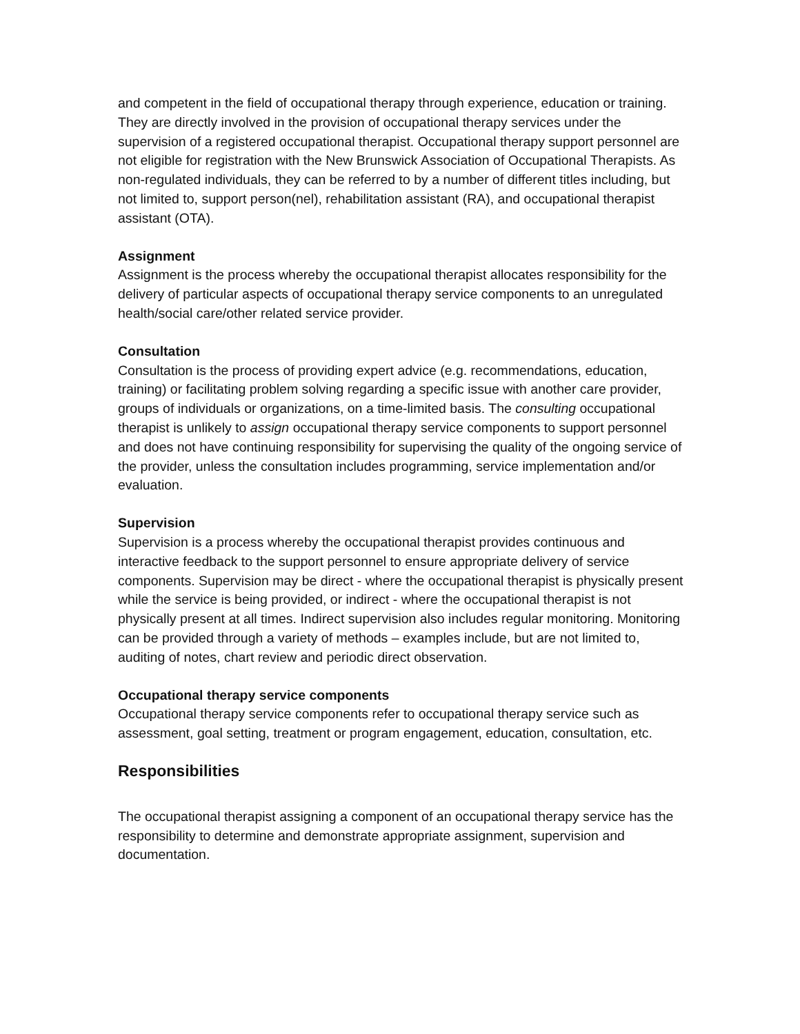and competent in the field of occupational therapy through experience, education or training. They are directly involved in the provision of occupational therapy services under the supervision of a registered occupational therapist. Occupational therapy support personnel are not eligible for registration with the New Brunswick Association of Occupational Therapists. As non-regulated individuals, they can be referred to by a number of different titles including, but not limited to, support person(nel), rehabilitation assistant (RA), and occupational therapist assistant (OTA).
Assignment
Assignment is the process whereby the occupational therapist allocates responsibility for the delivery of particular aspects of occupational therapy service components to an unregulated health/social care/other related service provider.
Consultation
Consultation is the process of providing expert advice (e.g. recommendations, education, training) or facilitating problem solving regarding a specific issue with another care provider, groups of individuals or organizations, on a time-limited basis. The consulting occupational therapist is unlikely to assign occupational therapy service components to support personnel and does not have continuing responsibility for supervising the quality of the ongoing service of the provider, unless the consultation includes programming, service implementation and/or evaluation.
Supervision
Supervision is a process whereby the occupational therapist provides continuous and interactive feedback to the support personnel to ensure appropriate delivery of service components. Supervision may be direct - where the occupational therapist is physically present while the service is being provided, or indirect - where the occupational therapist is not physically present at all times. Indirect supervision also includes regular monitoring. Monitoring can be provided through a variety of methods – examples include, but are not limited to, auditing of notes, chart review and periodic direct observation.
Occupational therapy service components
Occupational therapy service components refer to occupational therapy service such as assessment, goal setting, treatment or program engagement, education, consultation, etc.
Responsibilities
The occupational therapist assigning a component of an occupational therapy service has the responsibility to determine and demonstrate appropriate assignment, supervision and documentation.